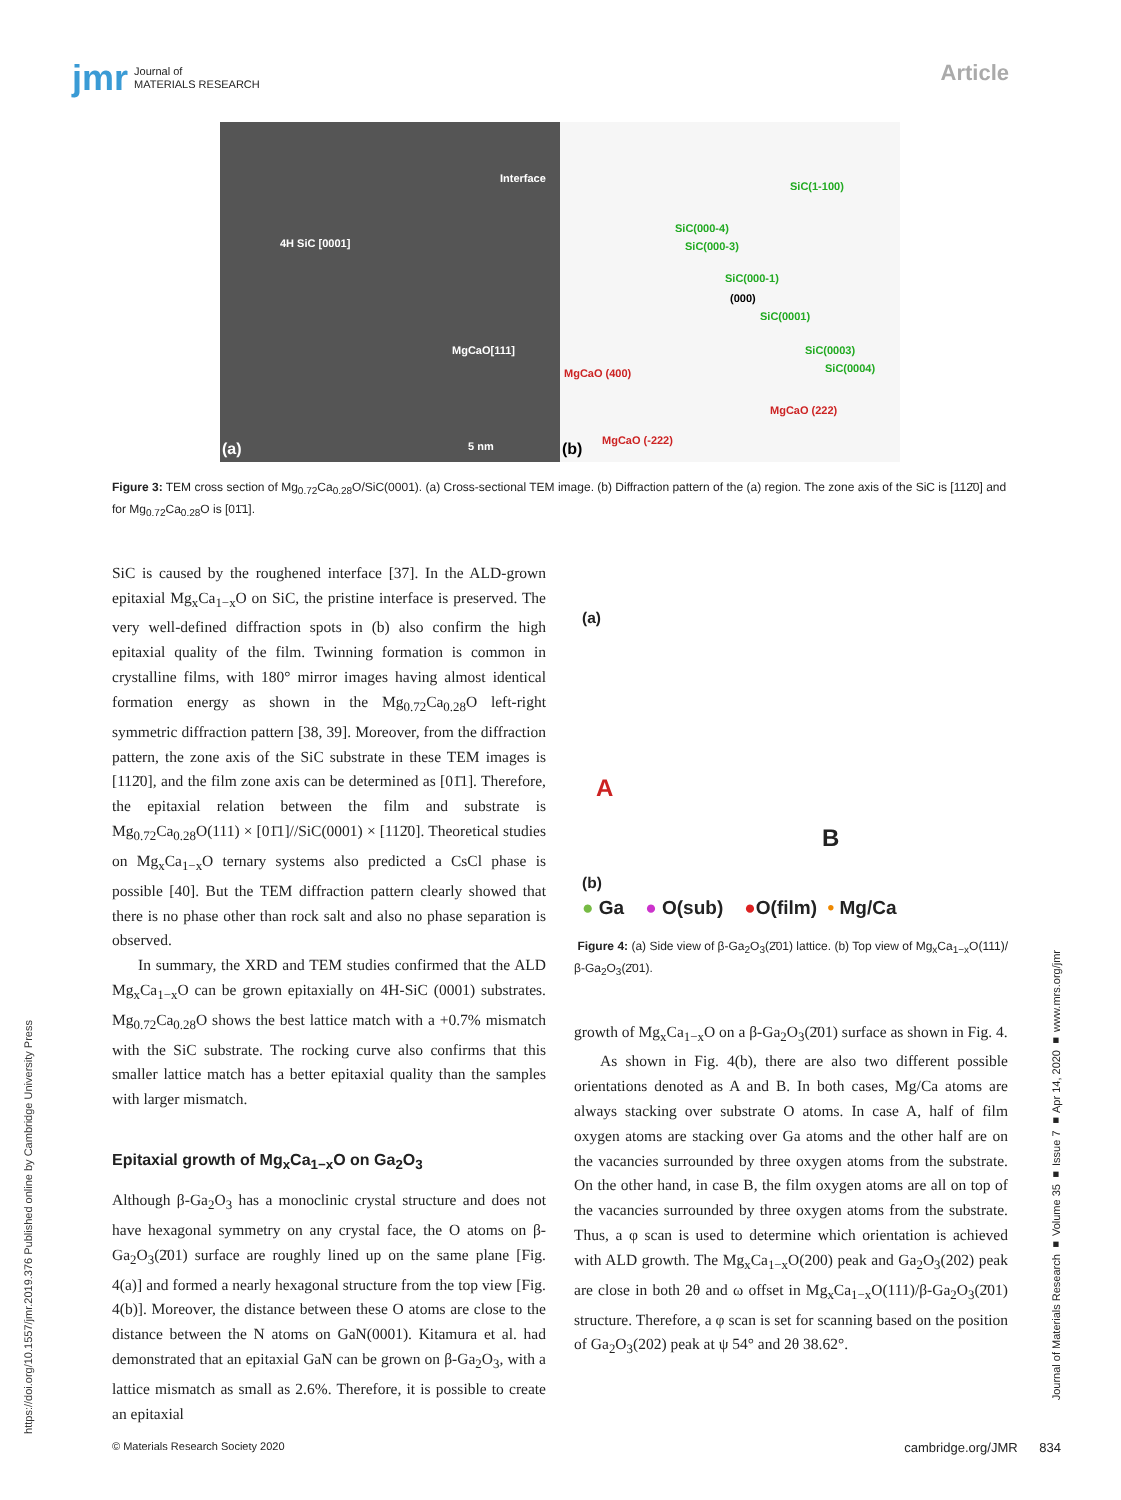jmr Journal of
MATERIALS RESEARCH
Article
4H SiC [0001]
Interface
MgCaO[111]
(a) 5 nm
SiC(1-100)
SiC(000-4)
SiC(000-3)
SiC(000-1)
(000)
SiC(0001)
SiC(0003)
SiC(0004) MgCaO (400)
MgCaO (222)
MgCaO (-222) (b)
Figure 3: TEM cross section of Mg<sub>0.72</sub>Ca<sub>0.28</sub>O/SiC(0001). (a) Cross-sectional TEM image. (b) Diffraction pattern of the (a) region. The zone axis of the SiC is [112̄0] and for Mg<sub>0.72</sub>Ca<sub>0.28</sub>O is [01̄1].
SiC is caused by the roughened interface [37]. In the ALD-grown epitaxial Mg<sub>x</sub>Ca<sub>1−x</sub>O on SiC, the pristine interface is preserved. The very well-defined diffraction spots in (b) also confirm the high epitaxial quality of the film. Twinning formation is common in crystalline films, with 180° mirror images having almost identical formation energy as shown in the Mg<sub>0.72</sub>Ca<sub>0.28</sub>O left-right symmetric diffraction pattern [38, 39]. Moreover, from the diffraction pattern, the zone axis of the SiC substrate in these TEM images is [112̄0], and the film zone axis can be determined as [01̄1]. Therefore, the epitaxial relation between the film and substrate is Mg<sub>0.72</sub>Ca<sub>0.28</sub>O(111) × [01̄1]//SiC(0001) × [112̄0]. Theoretical studies on Mg<sub>x</sub>Ca<sub>1−x</sub>O ternary systems also predicted a CsCl phase is possible [40]. But the TEM diffraction pattern clearly showed that there is no phase other than rock salt and also no phase separation is observed.
In summary, the XRD and TEM studies confirmed that the ALD Mg<sub>x</sub>Ca<sub>1−x</sub>O can be grown epitaxially on 4H-SiC (0001) substrates. Mg<sub>0.72</sub>Ca<sub>0.28</sub>O shows the best lattice match with a +0.7% mismatch with the SiC substrate. The rocking curve also confirms that this smaller lattice match has a better epitaxial quality than the samples with larger mismatch.
Epitaxial growth of Mg<sub>x</sub>Ca<sub>1−x</sub>O on Ga<sub>2</sub>O<sub>3</sub>
Although β-Ga<sub>2</sub>O<sub>3</sub> has a monoclinic crystal structure and does not have hexagonal symmetry on any crystal face, the O atoms on β-Ga<sub>2</sub>O<sub>3</sub>(2̄01) surface are roughly lined up on the same plane [Fig. 4(a)] and formed a nearly hexagonal structure from the top view [Fig. 4(b)]. Moreover, the distance between these O atoms are close to the distance between the N atoms on GaN(0001). Kitamura et al. had demonstrated that an epitaxial GaN can be grown on β-Ga<sub>2</sub>O<sub>3</sub>, with a lattice mismatch as small as 2.6%. Therefore, it is possible to create an epitaxial
(a)
A
B
(b)
● Ga ● O(sub) ●O(film) • Mg/Ca
Figure 4: (a) Side view of β-Ga<sub>2</sub>O<sub>3</sub>(2̄01) lattice. (b) Top view of Mg<sub>x</sub>Ca<sub>1−x</sub>O(111)/β-Ga<sub>2</sub>O<sub>3</sub>(2̄01).
growth of Mg<sub>x</sub>Ca<sub>1−x</sub>O on a β-Ga<sub>2</sub>O<sub>3</sub>(2̄01) surface as shown in Fig. 4.
As shown in Fig. 4(b), there are also two different possible orientations denoted as A and B. In both cases, Mg/Ca atoms are always stacking over substrate O atoms. In case A, half of film oxygen atoms are stacking over Ga atoms and the other half are on the vacancies surrounded by three oxygen atoms from the substrate. On the other hand, in case B, the film oxygen atoms are all on top of the vacancies surrounded by three oxygen atoms from the substrate. Thus, a φ scan is used to determine which orientation is achieved with ALD growth. The Mg<sub>x</sub>Ca<sub>1−x</sub>O(200) peak and Ga<sub>2</sub>O<sub>3</sub>(202) peak are close in both 2θ and ω offset in Mg<sub>x</sub>Ca<sub>1−x</sub>O(111)/β-Ga<sub>2</sub>O<sub>3</sub>(2̄01) structure. Therefore, a φ scan is set for scanning based on the position of Ga<sub>2</sub>O<sub>3</sub>(202) peak at ψ 54° and 2θ 38.62°.
https://doi.org/10.1557/jmr.2019.376 Published online by Cambridge University Press
Journal of Materials Research ■ Volume 35 ■ Issue 7 ■ Apr 14, 2020 ■ www.mrs.org/jmr
© Materials Research Society 2020 cambridge.org/JMR 834